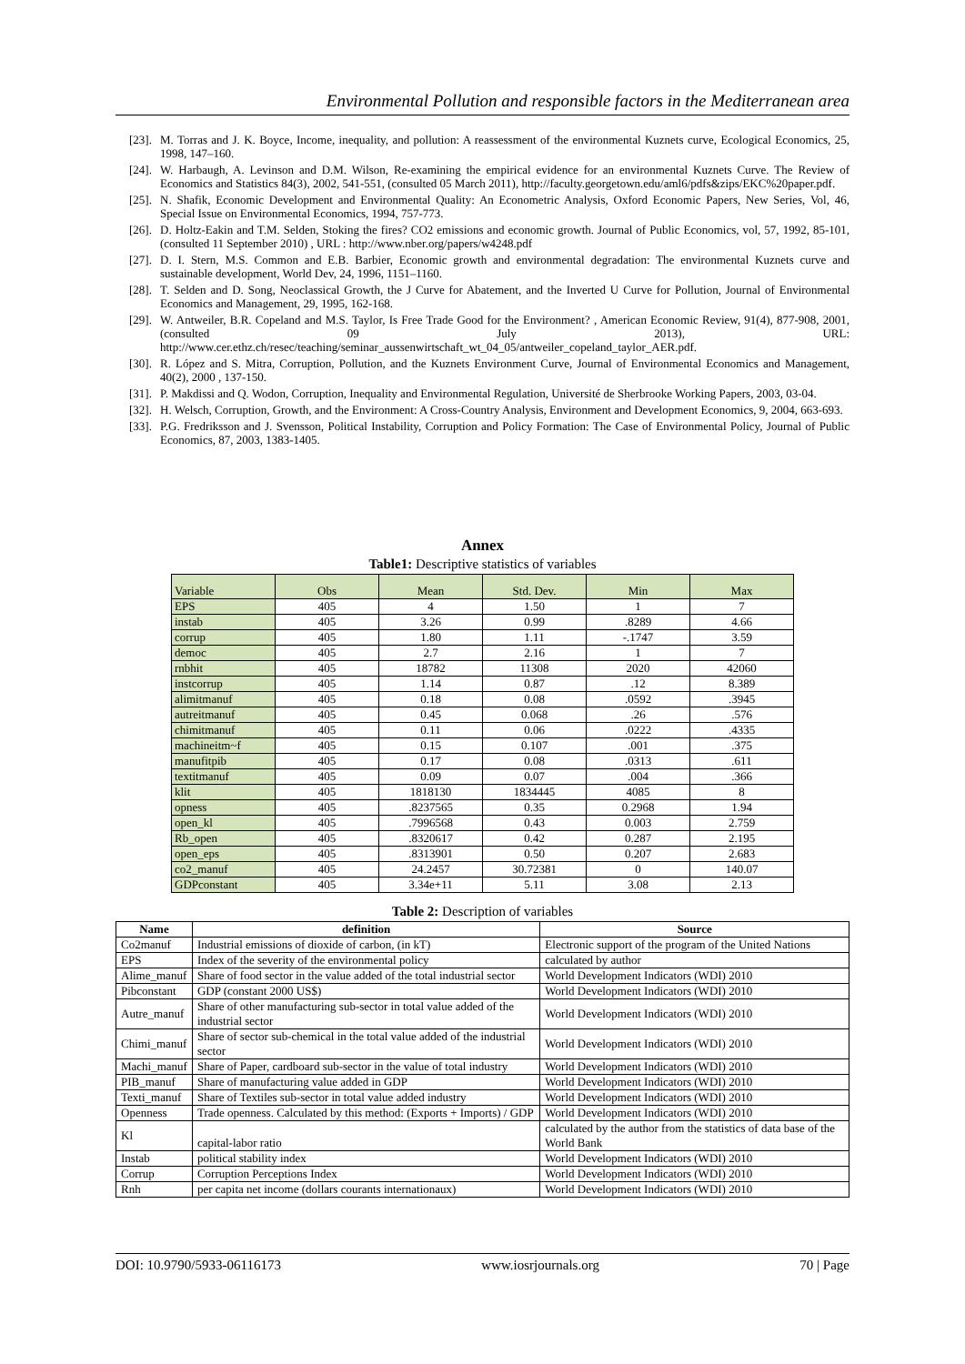Environmental Pollution and responsible factors in the Mediterranean area
[23]. M. Torras and J. K. Boyce, Income, inequality, and pollution: A reassessment of the environmental Kuznets curve, Ecological Economics, 25, 1998, 147–160.
[24]. W. Harbaugh, A. Levinson and D.M. Wilson, Re-examining the empirical evidence for an environmental Kuznets Curve. The Review of Economics and Statistics 84(3), 2002, 541-551, (consulted 05 March 2011), http://faculty.georgetown.edu/aml6/pdfs&zips/EKC%20paper.pdf.
[25]. N. Shafik, Economic Development and Environmental Quality: An Econometric Analysis, Oxford Economic Papers, New Series, Vol, 46, Special Issue on Environmental Economics, 1994, 757-773.
[26]. D. Holtz-Eakin and T.M. Selden, Stoking the fires? CO2 emissions and economic growth. Journal of Public Economics, vol, 57, 1992, 85-101, (consulted 11 September 2010) , URL : http://www.nber.org/papers/w4248.pdf
[27]. D. I. Stern, M.S. Common and E.B. Barbier, Economic growth and environmental degradation: The environmental Kuznets curve and sustainable development, World Dev, 24, 1996, 1151–1160.
[28]. T. Selden and D. Song, Neoclassical Growth, the J Curve for Abatement, and the Inverted U Curve for Pollution, Journal of Environmental Economics and Management, 29, 1995, 162-168.
[29]. W. Antweiler, B.R. Copeland and M.S. Taylor, Is Free Trade Good for the Environment? , American Economic Review, 91(4), 877-908, 2001, (consulted 09 July 2013), URL: http://www.cer.ethz.ch/resec/teaching/seminar_aussenwirtschaft_wt_04_05/antweiler_copeland_taylor_AER.pdf.
[30]. R. López and S. Mitra, Corruption, Pollution, and the Kuznets Environment Curve, Journal of Environmental Economics and Management, 40(2), 2000 , 137-150.
[31]. P. Makdissi and Q. Wodon, Corruption, Inequality and Environmental Regulation, Université de Sherbrooke Working Papers, 2003, 03-04.
[32]. H. Welsch, Corruption, Growth, and the Environment: A Cross-Country Analysis, Environment and Development Economics, 9, 2004, 663-693.
[33]. P.G. Fredriksson and J. Svensson, Political Instability, Corruption and Policy Formation: The Case of Environmental Policy, Journal of Public Economics, 87, 2003, 1383-1405.
Annex
Table1: Descriptive statistics of variables
| Variable | Obs | Mean | Std. Dev. | Min | Max |
| EPS | 405 | 4 | 1.50 | 1 | 7 |
| instab | 405 | 3.26 | 0.99 | .8289 | 4.66 |
| corrup | 405 | 1.80 | 1.11 | -.1747 | 3.59 |
| democ | 405 | 2.7 | 2.16 | 1 | 7 |
| rnbhit | 405 | 18782 | 11308 | 2020 | 42060 |
| instcorrup | 405 | 1.14 | 0.87 | .12 | 8.389 |
| alimitmanuf | 405 | 0.18 | 0.08 | .0592 | .3945 |
| autreitmanuf | 405 | 0.45 | 0.068 | .26 | .576 |
| chimitmanuf | 405 | 0.11 | 0.06 | .0222 | .4335 |
| machineitm~f | 405 | 0.15 | 0.107 | .001 | .375 |
| manufitpib | 405 | 0.17 | 0.08 | .0313 | .611 |
| textitmanuf | 405 | 0.09 | 0.07 | .004 | .366 |
| klit | 405 | 1818130 | 1834445 | 4085 | 8 |
| opness | 405 | .8237565 | 0.35 | 0.2968 | 1.94 |
| open_kl | 405 | .7996568 | 0.43 | 0.003 | 2.759 |
| Rb_open | 405 | .8320617 | 0.42 | 0.287 | 2.195 |
| open_eps | 405 | .8313901 | 0.50 | 0.207 | 2.683 |
| co2_manuf | 405 | 24.2457 | 30.72381 | 0 | 140.07 |
| GDPconstant | 405 | 3.34e+11 | 5.11 | 3.08 | 2.13 |
Table 2: Description of variables
| Name | definition | Source |
| --- | --- | --- |
| Co2manuf | Industrial emissions of dioxide of carbon, (in kT) | Electronic support of the program of the United Nations |
| EPS | Index of the severity of the environmental policy | calculated by author |
| Alime_manuf | Share of food sector in the value added of the total industrial sector | World Development Indicators (WDI) 2010 |
| Pibconstant | GDP (constant 2000 US$) | World Development Indicators (WDI) 2010 |
| Autre_manuf | Share of other manufacturing sub-sector in total value added of the industrial sector | World Development Indicators (WDI) 2010 |
| Chimi_manuf | Share of sector sub-chemical in the total value added of the industrial sector | World Development Indicators (WDI) 2010 |
| Machi_manuf | Share of Paper, cardboard sub-sector in the value of total industry | World Development Indicators (WDI) 2010 |
| PIB_manuf | Share of manufacturing value added in GDP | World Development Indicators (WDI) 2010 |
| Texti_manuf | Share of Textiles sub-sector in total value added industry | World Development Indicators (WDI) 2010 |
| Openness | Trade openness. Calculated by this method: (Exports + Imports) / GDP | World Development Indicators (WDI) 2010 |
| Kl | capital-labor ratio | calculated by the author from the statistics of data base of the World Bank |
| Instab | political stability index | World Development Indicators (WDI) 2010 |
| Corrup | Corruption Perceptions Index | World Development Indicators (WDI) 2010 |
| Rnh | per capita net income (dollars courants internationaux) | World Development Indicators (WDI) 2010 |
DOI: 10.9790/5933-06116173 www.iosrjournals.org 70 | Page